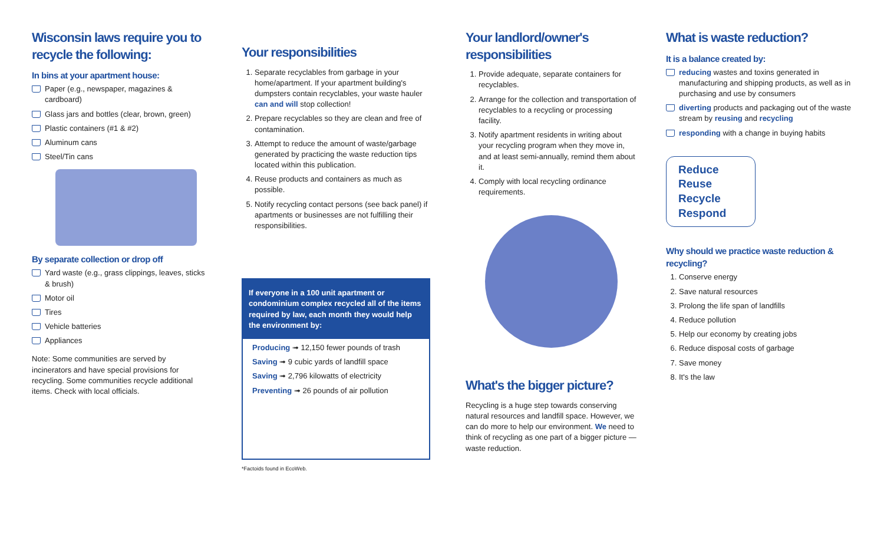Wisconsin laws require you to recycle the following:
In bins at your apartment house:
Paper (e.g., newspaper, magazines & cardboard)
Glass jars and bottles (clear, brown, green)
Plastic containers (#1 & #2)
Aluminum cans
Steel/Tin cans
By separate collection or drop off
Yard waste (e.g., grass clippings, leaves, sticks & brush)
Motor oil
Tires
Vehicle batteries
Appliances
Note: Some communities are served by incinerators and have special provisions for recycling. Some communities recycle additional items. Check with local officials.
Your responsibilities
1. Separate recyclables from garbage in your home/apartment. If your apartment building's dumpsters contain recyclables, your waste hauler can and will stop collection!
2. Prepare recyclables so they are clean and free of contamination.
3. Attempt to reduce the amount of waste/garbage generated by practicing the waste reduction tips located within this publication.
4. Reuse products and containers as much as possible.
5. Notify recycling contact persons (see back panel) if apartments or businesses are not fulfilling their responsibilities.
If everyone in a 100 unit apartment or condominium complex recycled all of the items required by law, each month they would help the environment by:
Producing ➟ 12,150 fewer pounds of trash
Saving ➟ 9 cubic yards of landfill space
Saving ➟ 2,796 kilowatts of electricity
Preventing ➟ 26 pounds of air pollution
*Factoids found in EcoWeb.
Your landlord/owner's responsibilities
1. Provide adequate, separate containers for recyclables.
2. Arrange for the collection and transportation of recyclables to a recycling or processing facility.
3. Notify apartment residents in writing about your recycling program when they move in, and at least semi-annually, remind them about it.
4. Comply with local recycling ordinance requirements.
What's the bigger picture?
Recycling is a huge step towards conserving natural resources and landfill space. However, we can do more to help our environment. We need to think of recycling as one part of a bigger picture — waste reduction.
What is waste reduction?
It is a balance created by:
reducing wastes and toxins generated in manufacturing and shipping products, as well as in purchasing and use by consumers
diverting products and packaging out of the waste stream by reusing and recycling
responding with a change in buying habits
Reduce
Reuse
Recycle
Respond
Why should we practice waste reduction & recycling?
1. Conserve energy
2. Save natural resources
3. Prolong the life span of landfills
4. Reduce pollution
5. Help our economy by creating jobs
6. Reduce disposal costs of garbage
7. Save money
8. It's the law